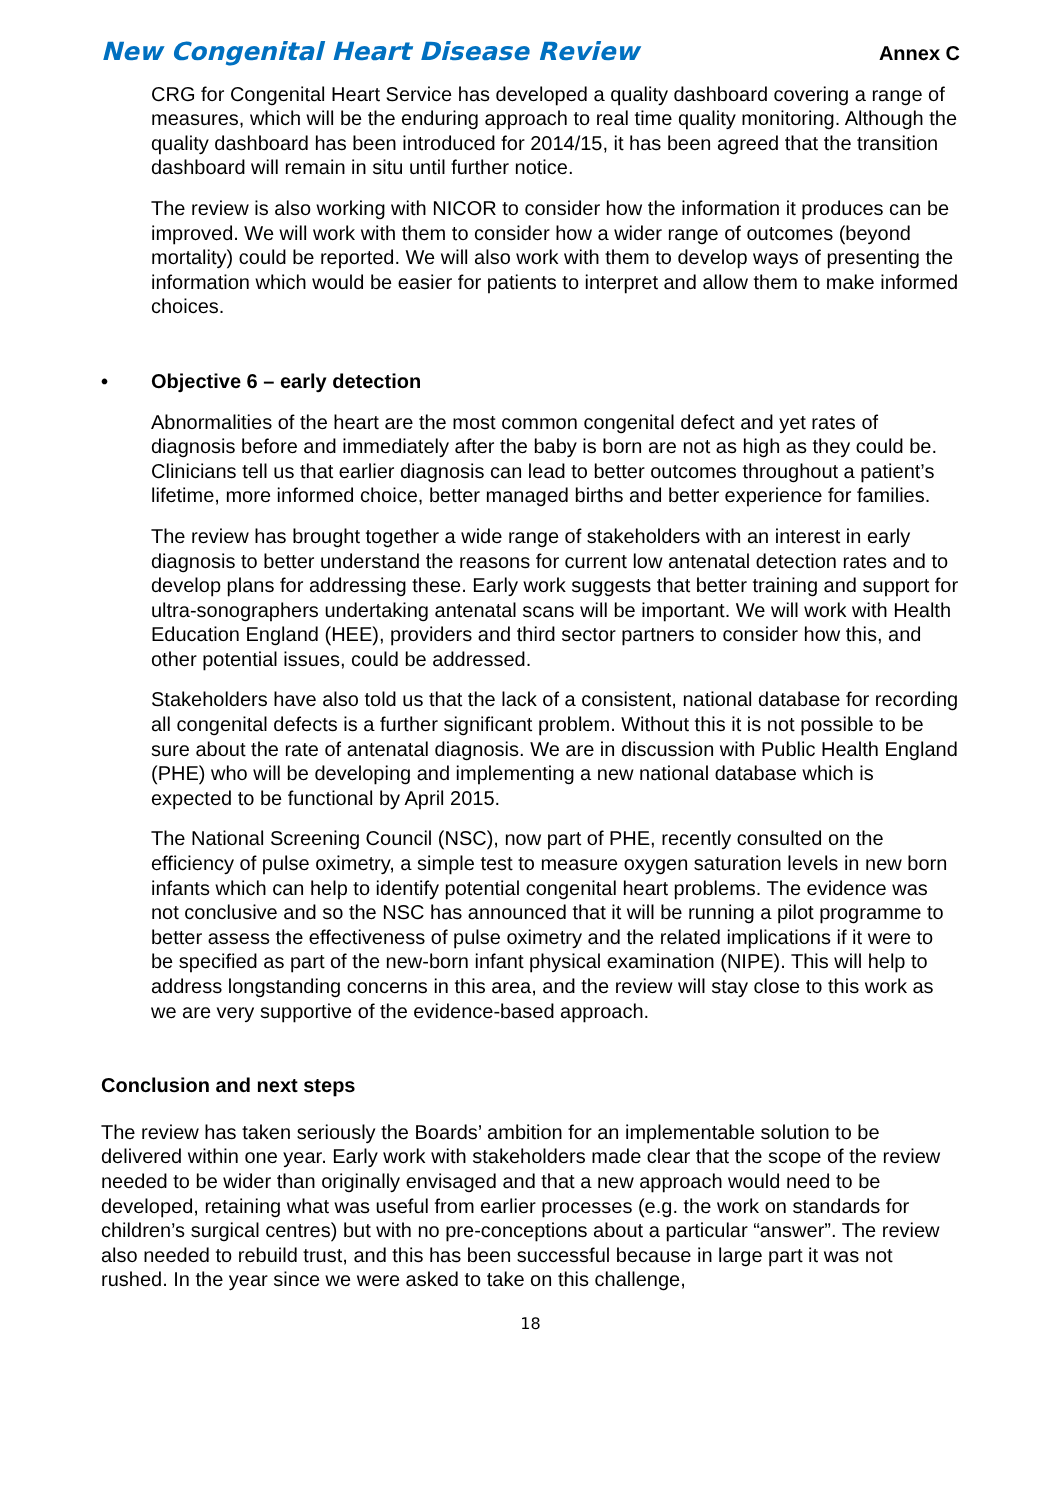New Congenital Heart Disease Review Annex C
CRG for Congenital Heart Service has developed a quality dashboard covering a range of measures, which will be the enduring approach to real time quality monitoring. Although the quality dashboard has been introduced for 2014/15, it has been agreed that the transition dashboard will remain in situ until further notice.
The review is also working with NICOR to consider how the information it produces can be improved. We will work with them to consider how a wider range of outcomes (beyond mortality) could be reported. We will also work with them to develop ways of presenting the information which would be easier for patients to interpret and allow them to make informed choices.
• Objective 6 – early detection
Abnormalities of the heart are the most common congenital defect and yet rates of diagnosis before and immediately after the baby is born are not as high as they could be. Clinicians tell us that earlier diagnosis can lead to better outcomes throughout a patient’s lifetime, more informed choice, better managed births and better experience for families.
The review has brought together a wide range of stakeholders with an interest in early diagnosis to better understand the reasons for current low antenatal detection rates and to develop plans for addressing these. Early work suggests that better training and support for ultra-sonographers undertaking antenatal scans will be important. We will work with Health Education England (HEE), providers and third sector partners to consider how this, and other potential issues, could be addressed.
Stakeholders have also told us that the lack of a consistent, national database for recording all congenital defects is a further significant problem. Without this it is not possible to be sure about the rate of antenatal diagnosis. We are in discussion with Public Health England (PHE) who will be developing and implementing a new national database which is expected to be functional by April 2015.
The National Screening Council (NSC), now part of PHE, recently consulted on the efficiency of pulse oximetry, a simple test to measure oxygen saturation levels in new born infants which can help to identify potential congenital heart problems. The evidence was not conclusive and so the NSC has announced that it will be running a pilot programme to better assess the effectiveness of pulse oximetry and the related implications if it were to be specified as part of the new-born infant physical examination (NIPE). This will help to address longstanding concerns in this area, and the review will stay close to this work as we are very supportive of the evidence-based approach.
Conclusion and next steps
The review has taken seriously the Boards’ ambition for an implementable solution to be delivered within one year. Early work with stakeholders made clear that the scope of the review needed to be wider than originally envisaged and that a new approach would need to be developed, retaining what was useful from earlier processes (e.g. the work on standards for children’s surgical centres) but with no pre-conceptions about a particular “answer”. The review also needed to rebuild trust, and this has been successful because in large part it was not rushed. In the year since we were asked to take on this challenge,
18